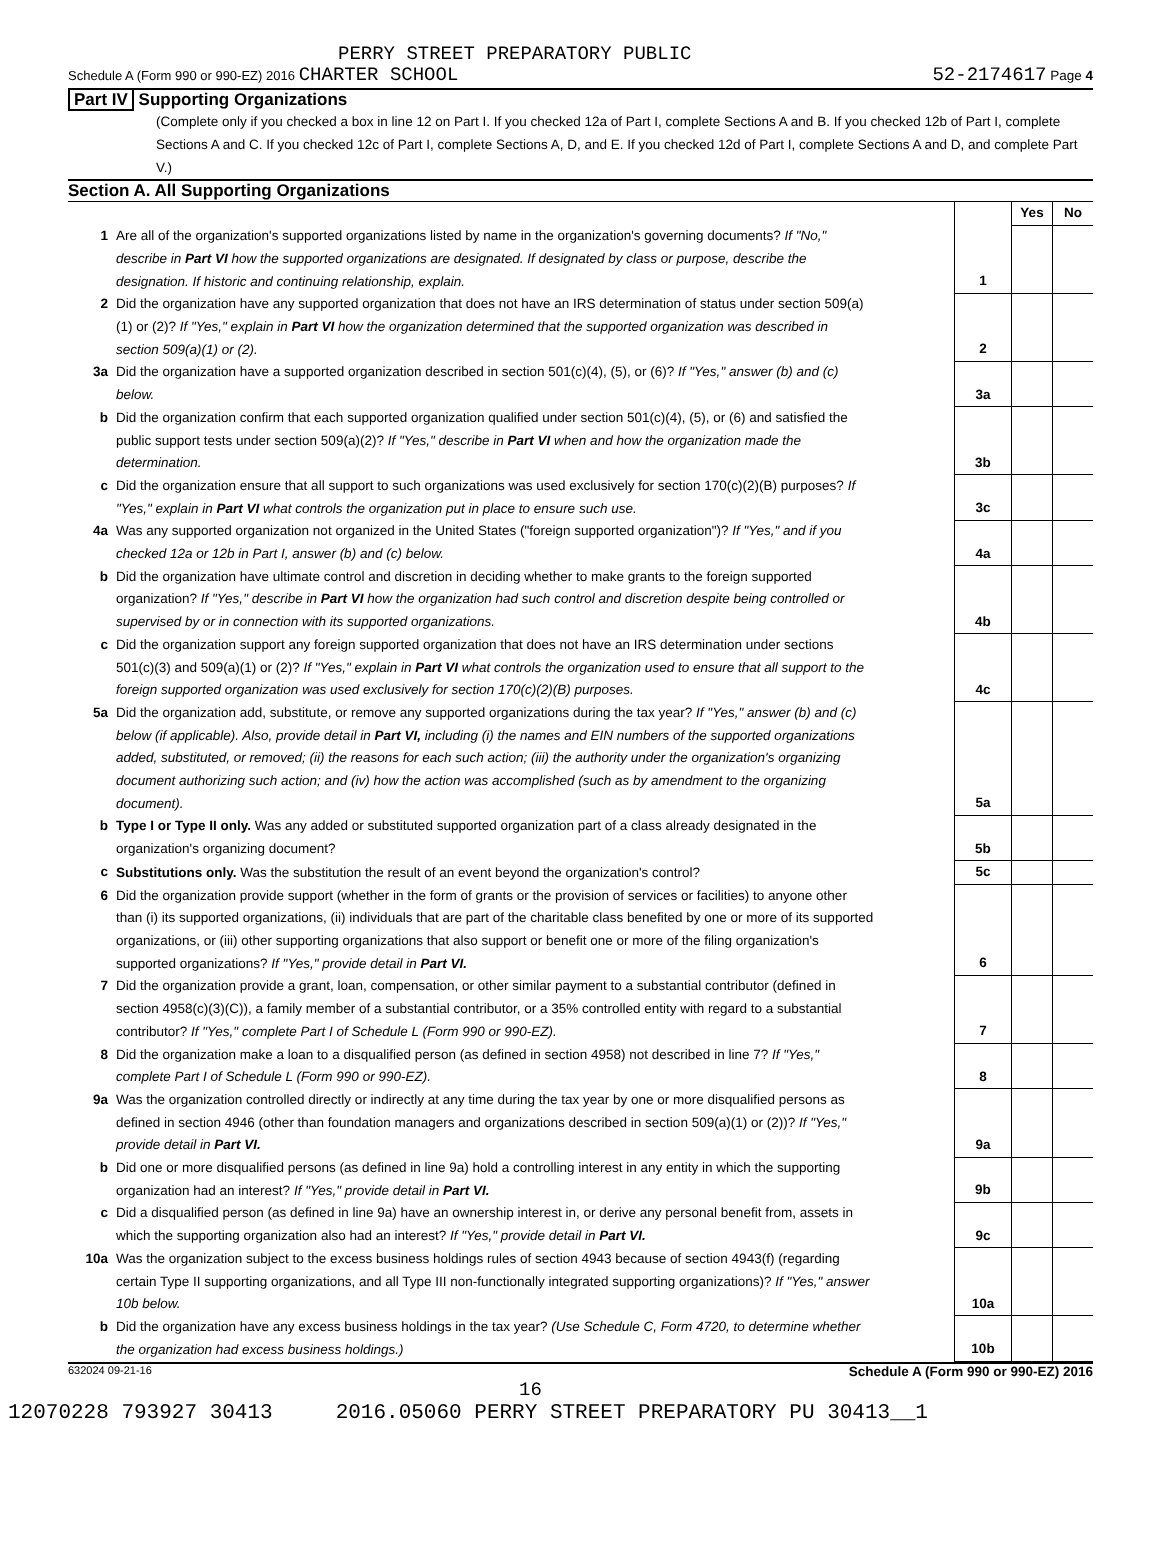PERRY STREET PREPARATORY PUBLIC
Schedule A (Form 990 or 990-EZ) 2016 CHARTER SCHOOL 52-2174617 Page 4
Part IV Supporting Organizations
(Complete only if you checked a box in line 12 on Part I. If you checked 12a of Part I, complete Sections A and B. If you checked 12b of Part I, complete Sections A and C. If you checked 12c of Part I, complete Sections A, D, and E. If you checked 12d of Part I, complete Sections A and D, and complete Part V.)
Section A. All Supporting Organizations
| | | | Yes | No |
| 1 | Are all of the organization's supported organizations listed by name in the organization's governing documents? If "No," describe in Part VI how the supported organizations are designated. If designated by class or purpose, describe the designation. If historic and continuing relationship, explain. | 1 | | |
| 2 | Did the organization have any supported organization that does not have an IRS determination of status under section 509(a)(1) or (2)? If "Yes," explain in Part VI how the organization determined that the supported organization was described in section 509(a)(1) or (2). | 2 | | |
| 3a | Did the organization have a supported organization described in section 501(c)(4), (5), or (6)? If "Yes," answer (b) and (c) below. | 3a | | |
| b | Did the organization confirm that each supported organization qualified under section 501(c)(4), (5), or (6) and satisfied the public support tests under section 509(a)(2)? If "Yes," describe in Part VI when and how the organization made the determination. | 3b | | |
| c | Did the organization ensure that all support to such organizations was used exclusively for section 170(c)(2)(B) purposes? If "Yes," explain in Part VI what controls the organization put in place to ensure such use. | 3c | | |
| 4a | Was any supported organization not organized in the United States ("foreign supported organization")? If "Yes," and if you checked 12a or 12b in Part I, answer (b) and (c) below. | 4a | | |
| b | Did the organization have ultimate control and discretion in deciding whether to make grants to the foreign supported organization? If "Yes," describe in Part VI how the organization had such control and discretion despite being controlled or supervised by or in connection with its supported organizations. | 4b | | |
| c | Did the organization support any foreign supported organization that does not have an IRS determination under sections 501(c)(3) and 509(a)(1) or (2)? If "Yes," explain in Part VI what controls the organization used to ensure that all support to the foreign supported organization was used exclusively for section 170(c)(2)(B) purposes. | 4c | | |
| 5a | Did the organization add, substitute, or remove any supported organizations during the tax year? If "Yes," answer (b) and (c) below (if applicable). Also, provide detail in Part VI, including (i) the names and EIN numbers of the supported organizations added, substituted, or removed; (ii) the reasons for each such action; (iii) the authority under the organization's organizing document authorizing such action; and (iv) how the action was accomplished (such as by amendment to the organizing document). | 5a | | |
| b | Type I or Type II only. Was any added or substituted supported organization part of a class already designated in the organization's organizing document? | 5b | | |
| c | Substitutions only. Was the substitution the result of an event beyond the organization's control? | 5c | | |
| 6 | Did the organization provide support (whether in the form of grants or the provision of services or facilities) to anyone other than (i) its supported organizations, (ii) individuals that are part of the charitable class benefited by one or more of its supported organizations, or (iii) other supporting organizations that also support or benefit one or more of the filing organization's supported organizations? If "Yes," provide detail in Part VI. | 6 | | |
| 7 | Did the organization provide a grant, loan, compensation, or other similar payment to a substantial contributor (defined in section 4958(c)(3)(C)), a family member of a substantial contributor, or a 35% controlled entity with regard to a substantial contributor? If "Yes," complete Part I of Schedule L (Form 990 or 990-EZ). | 7 | | |
| 8 | Did the organization make a loan to a disqualified person (as defined in section 4958) not described in line 7? If "Yes," complete Part I of Schedule L (Form 990 or 990-EZ). | 8 | | |
| 9a | Was the organization controlled directly or indirectly at any time during the tax year by one or more disqualified persons as defined in section 4946 (other than foundation managers and organizations described in section 509(a)(1) or (2))? If "Yes," provide detail in Part VI. | 9a | | |
| b | Did one or more disqualified persons (as defined in line 9a) hold a controlling interest in any entity in which the supporting organization had an interest? If "Yes," provide detail in Part VI. | 9b | | |
| c | Did a disqualified person (as defined in line 9a) have an ownership interest in, or derive any personal benefit from, assets in which the supporting organization also had an interest? If "Yes," provide detail in Part VI. | 9c | | |
| 10a | Was the organization subject to the excess business holdings rules of section 4943 because of section 4943(f) (regarding certain Type II supporting organizations, and all Type III non-functionally integrated supporting organizations)? If "Yes," answer 10b below. | 10a | | |
| b | Did the organization have any excess business holdings in the tax year? (Use Schedule C, Form 4720, to determine whether the organization had excess business holdings.) | 10b | | |
632024 09-21-16 Schedule A (Form 990 or 990-EZ) 2016
16
12070228 793927 30413 2016.05060 PERRY STREET PREPARATORY PU 30413__1